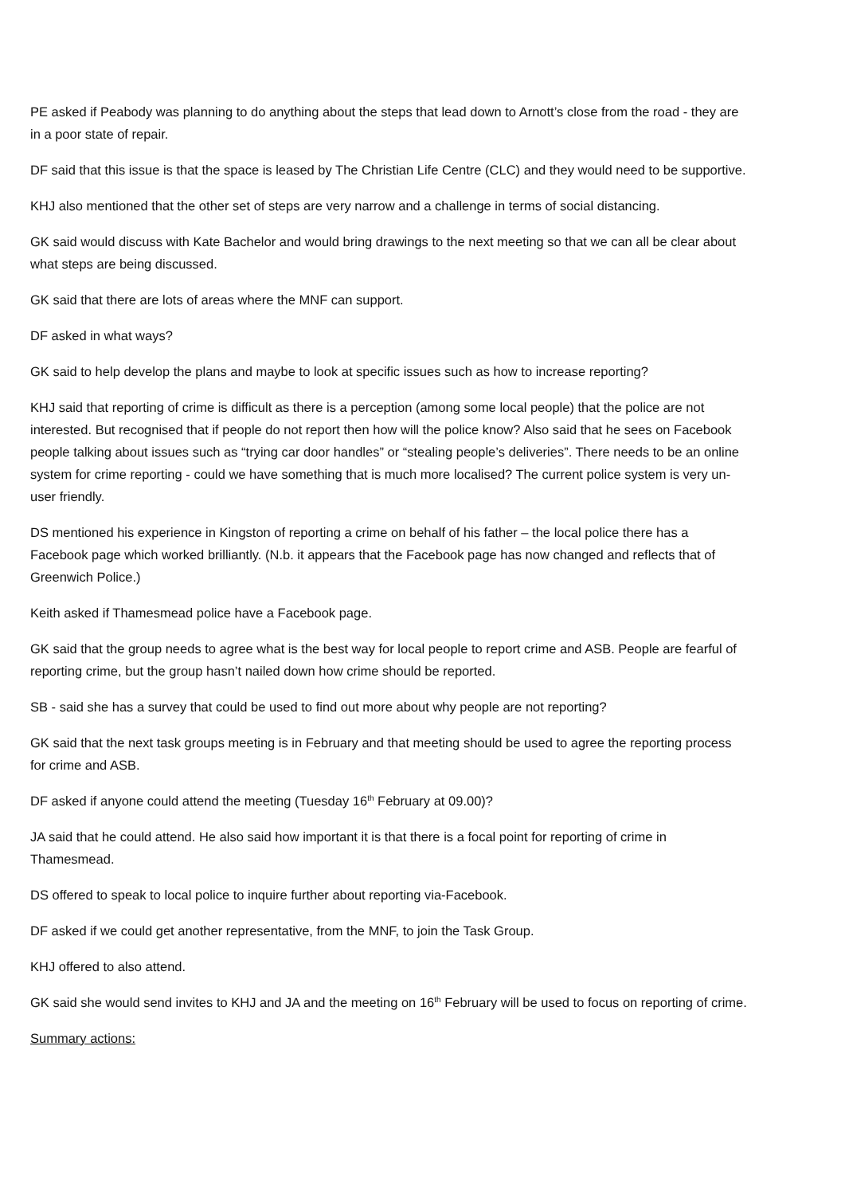PE asked if Peabody was planning to do anything about the steps that lead down to Arnott’s close from the road - they are in a poor state of repair.
DF said that this issue is that the space is leased by The Christian Life Centre (CLC) and they would need to be supportive.
KHJ also mentioned that the other set of steps are very narrow and a challenge in terms of social distancing.
GK said would discuss with Kate Bachelor and would bring drawings to the next meeting so that we can all be clear about what steps are being discussed.
GK said that there are lots of areas where the MNF can support.
DF asked in what ways?
GK said to help develop the plans and maybe to look at specific issues such as how to increase reporting?
KHJ said that reporting of crime is difficult as there is a perception (among some local people) that the police are not interested. But recognised that if people do not report then how will the police know? Also said that he sees on Facebook people talking about issues such as “trying car door handles” or “stealing people’s deliveries”. There needs to be an online system for crime reporting - could we have something that is much more localised? The current police system is very un-user friendly.
DS mentioned his experience in Kingston of reporting a crime on behalf of his father – the local police there has a Facebook page which worked brilliantly. (N.b. it appears that the Facebook page has now changed and reflects that of Greenwich Police.)
Keith asked if Thamesmead police have a Facebook page.
GK said that the group needs to agree what is the best way for local people to report crime and ASB. People are fearful of reporting crime, but the group hasn’t nailed down how crime should be reported.
SB - said she has a survey that could be used to find out more about why people are not reporting?
GK said that the next task groups meeting is in February and that meeting should be used to agree the reporting process for crime and ASB.
DF asked if anyone could attend the meeting (Tuesday 16<sup>th</sup> February at 09.00)?
JA said that he could attend. He also said how important it is that there is a focal point for reporting of crime in Thamesmead.
DS offered to speak to local police to inquire further about reporting via-Facebook.
DF asked if we could get another representative, from the MNF, to join the Task Group.
KHJ offered to also attend.
GK said she would send invites to KHJ and JA and the meeting on 16<sup>th</sup> February will be used to focus on reporting of crime.
Summary actions: